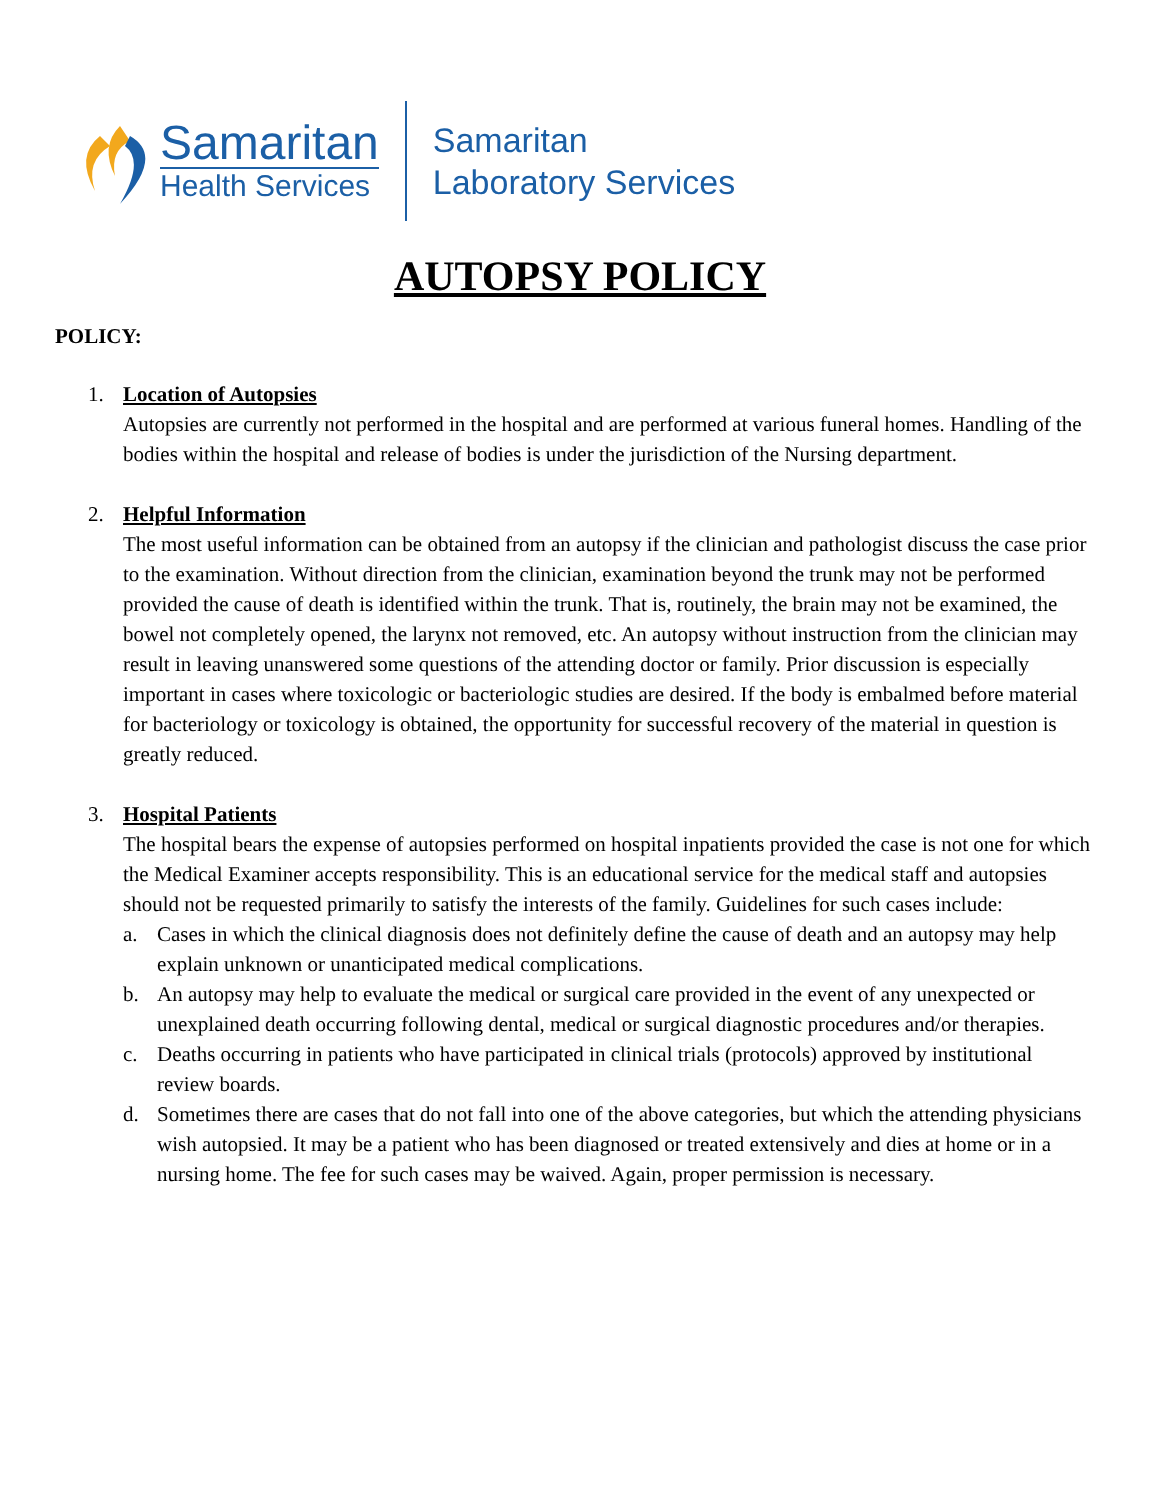Samaritan
Health Services
Samaritan
Laboratory Services
AUTOPSY POLICY
POLICY:
1. Location of Autopsies
Autopsies are currently not performed in the hospital and are performed at various funeral homes. Handling of the bodies within the hospital and release of bodies is under the jurisdiction of the Nursing department.
2. Helpful Information
The most useful information can be obtained from an autopsy if the clinician and pathologist discuss the case prior to the examination. Without direction from the clinician, examination beyond the trunk may not be performed provided the cause of death is identified within the trunk. That is, routinely, the brain may not be examined, the bowel not completely opened, the larynx not removed, etc. An autopsy without instruction from the clinician may result in leaving unanswered some questions of the attending doctor or family. Prior discussion is especially important in cases where toxicologic or bacteriologic studies are desired. If the body is embalmed before material for bacteriology or toxicology is obtained, the opportunity for successful recovery of the material in question is greatly reduced.
3. Hospital Patients
The hospital bears the expense of autopsies performed on hospital inpatients provided the case is not one for which the Medical Examiner accepts responsibility. This is an educational service for the medical staff and autopsies should not be requested primarily to satisfy the interests of the family. Guidelines for such cases include:
a. Cases in which the clinical diagnosis does not definitely define the cause of death and an autopsy may help explain unknown or unanticipated medical complications.
b. An autopsy may help to evaluate the medical or surgical care provided in the event of any unexpected or unexplained death occurring following dental, medical or surgical diagnostic procedures and/or therapies.
c. Deaths occurring in patients who have participated in clinical trials (protocols) approved by institutional review boards.
d. Sometimes there are cases that do not fall into one of the above categories, but which the attending physicians wish autopsied. It may be a patient who has been diagnosed or treated extensively and dies at home or in a nursing home. The fee for such cases may be waived. Again, proper permission is necessary.